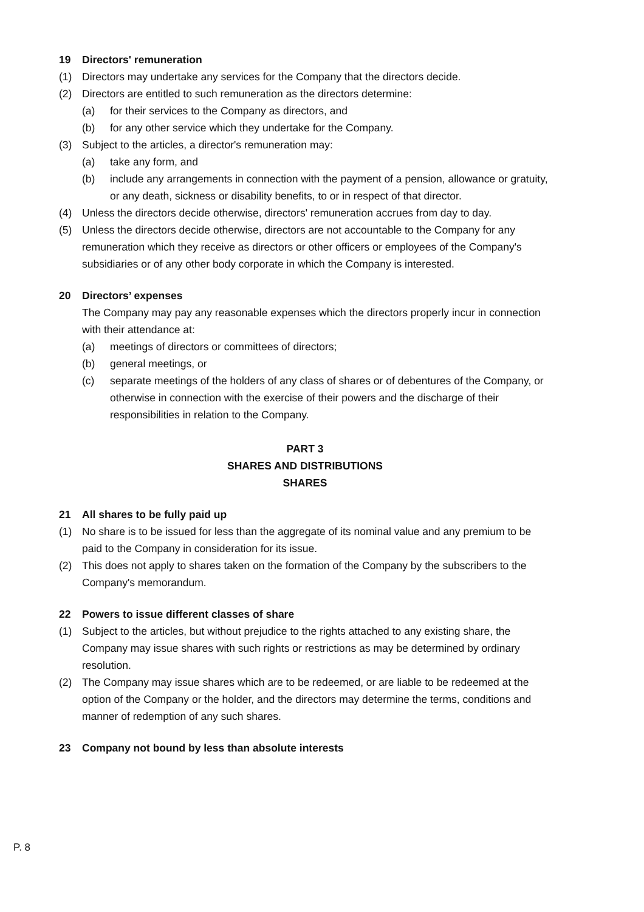19 Directors' remuneration
(1) Directors may undertake any services for the Company that the directors decide.
(2) Directors are entitled to such remuneration as the directors determine:
(a) for their services to the Company as directors, and
(b) for any other service which they undertake for the Company.
(3) Subject to the articles, a director's remuneration may:
(a) take any form, and
(b) include any arrangements in connection with the payment of a pension, allowance or gratuity, or any death, sickness or disability benefits, to or in respect of that director.
(4) Unless the directors decide otherwise, directors' remuneration accrues from day to day.
(5) Unless the directors decide otherwise, directors are not accountable to the Company for any remuneration which they receive as directors or other officers or employees of the Company's subsidiaries or of any other body corporate in which the Company is interested.
20 Directors’ expenses
The Company may pay any reasonable expenses which the directors properly incur in connection with their attendance at:
(a) meetings of directors or committees of directors;
(b) general meetings, or
(c) separate meetings of the holders of any class of shares or of debentures of the Company, or otherwise in connection with the exercise of their powers and the discharge of their responsibilities in relation to the Company.
PART 3
SHARES AND DISTRIBUTIONS
SHARES
21 All shares to be fully paid up
(1) No share is to be issued for less than the aggregate of its nominal value and any premium to be paid to the Company in consideration for its issue.
(2) This does not apply to shares taken on the formation of the Company by the subscribers to the Company's memorandum.
22 Powers to issue different classes of share
(1) Subject to the articles, but without prejudice to the rights attached to any existing share, the Company may issue shares with such rights or restrictions as may be determined by ordinary resolution.
(2) The Company may issue shares which are to be redeemed, or are liable to be redeemed at the option of the Company or the holder, and the directors may determine the terms, conditions and manner of redemption of any such shares.
23 Company not bound by less than absolute interests
P. 8